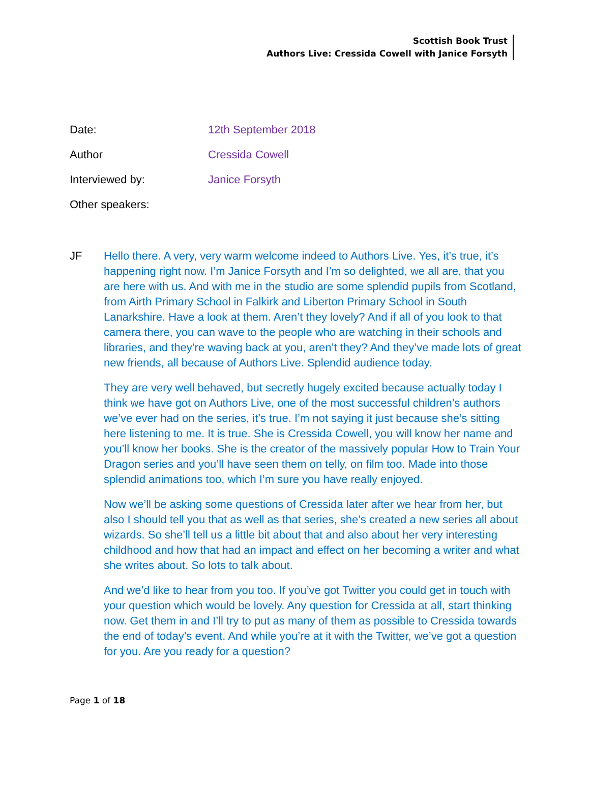Scottish Book Trust
Authors Live: Cressida Cowell with Janice Forsyth
Date: 12th September 2018
Author Cressida Cowell
Interviewed by: Janice Forsyth
Other speakers:
JF Hello there. A very, very warm welcome indeed to Authors Live. Yes, it’s true, it’s happening right now. I’m Janice Forsyth and I’m so delighted, we all are, that you are here with us. And with me in the studio are some splendid pupils from Scotland, from Airth Primary School in Falkirk and Liberton Primary School in South Lanarkshire. Have a look at them. Aren’t they lovely? And if all of you look to that camera there, you can wave to the people who are watching in their schools and libraries, and they’re waving back at you, aren’t they? And they’ve made lots of great new friends, all because of Authors Live. Splendid audience today.
They are very well behaved, but secretly hugely excited because actually today I think we have got on Authors Live, one of the most successful children’s authors we’ve ever had on the series, it’s true. I’m not saying it just because she’s sitting here listening to me. It is true. She is Cressida Cowell, you will know her name and you’ll know her books. She is the creator of the massively popular How to Train Your Dragon series and you’ll have seen them on telly, on film too. Made into those splendid animations too, which I’m sure you have really enjoyed.
Now we’ll be asking some questions of Cressida later after we hear from her, but also I should tell you that as well as that series, she’s created a new series all about wizards. So she’ll tell us a little bit about that and also about her very interesting childhood and how that had an impact and effect on her becoming a writer and what she writes about. So lots to talk about.
And we’d like to hear from you too. If you’ve got Twitter you could get in touch with your question which would be lovely. Any question for Cressida at all, start thinking now. Get them in and I’ll try to put as many of them as possible to Cressida towards the end of today’s event. And while you’re at it with the Twitter, we’ve got a question for you. Are you ready for a question?
Page 1 of 18